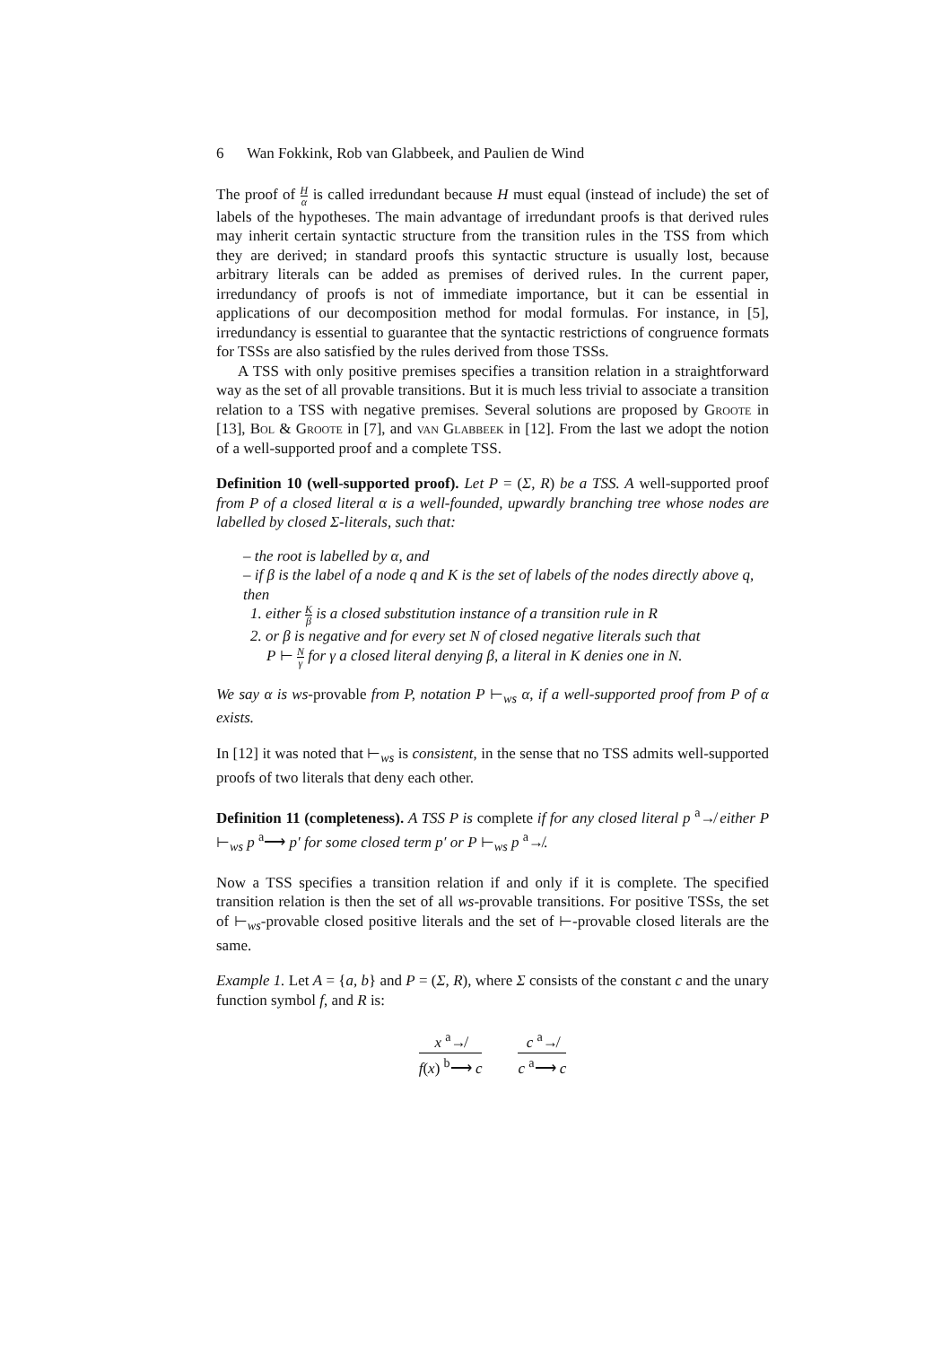6 Wan Fokkink, Rob van Glabbeek, and Paulien de Wind
The proof of H α is called irredundant because H must equal (instead of include) the set of labels of the hypotheses. The main advantage of irredundant proofs is that derived rules may inherit certain syntactic structure from the transition rules in the TSS from which they are derived; in standard proofs this syntactic structure is usually lost, because arbitrary literals can be added as premises of derived rules. In the current paper, irredundancy of proofs is not of immediate importance, but it can be essential in applications of our decomposition method for modal formulas. For instance, in [5], irredundancy is essential to guarantee that the syntactic restrictions of congruence formats for TSSs are also satisfied by the rules derived from those TSSs.
A TSS with only positive premises specifies a transition relation in a straightforward way as the set of all provable transitions. But it is much less trivial to associate a transition relation to a TSS with negative premises. Several solutions are proposed by Groote in [13], Bol & Groote in [7], and van Glabbeek in [12]. From the last we adopt the notion of a well-supported proof and a complete TSS.
Definition 10 (well-supported proof). Let P = (Σ, R) be a TSS. A well-supported proof from P of a closed literal α is a well-founded, upwardly branching tree whose nodes are labelled by closed Σ-literals, such that:
– the root is labelled by α, and
– if β is the label of a node q and K is the set of labels of the nodes directly above q, then
1. either K β is a closed substitution instance of a transition rule in R
2. or β is negative and for every set N of closed negative literals such that
P ⊢ N γ for γ a closed literal denying β, a literal in K denies one in N.
We say α is ws-provable from P, notation P ⊢<sub>ws</sub> α, if a well-supported proof from P of α exists.
In [12] it was noted that ⊢<sub>ws</sub> is consistent, in the sense that no TSS admits well-supported proofs of two literals that deny each other.
Definition 11 (completeness). A TSS P is complete if for any closed literal p <sup>a</sup>↛ either P ⊢<sub>ws</sub> p <sup>a</sup>⟶ p′ for some closed term p′ or P ⊢<sub>ws</sub> p <sup>a</sup>↛.
Now a TSS specifies a transition relation if and only if it is complete. The specified transition relation is then the set of all ws-provable transitions. For positive TSSs, the set of ⊢<sub>ws</sub>-provable closed positive literals and the set of ⊢-provable closed literals are the same.
Example 1. Let A = {a, b} and P = (Σ, R), where Σ consists of the constant c and the unary function symbol f, and R is:
x <sup>a</sup>↛
f(x) <sup>b</sup>⟶ c
c <sup>a</sup>↛
c <sup>a</sup>⟶ c